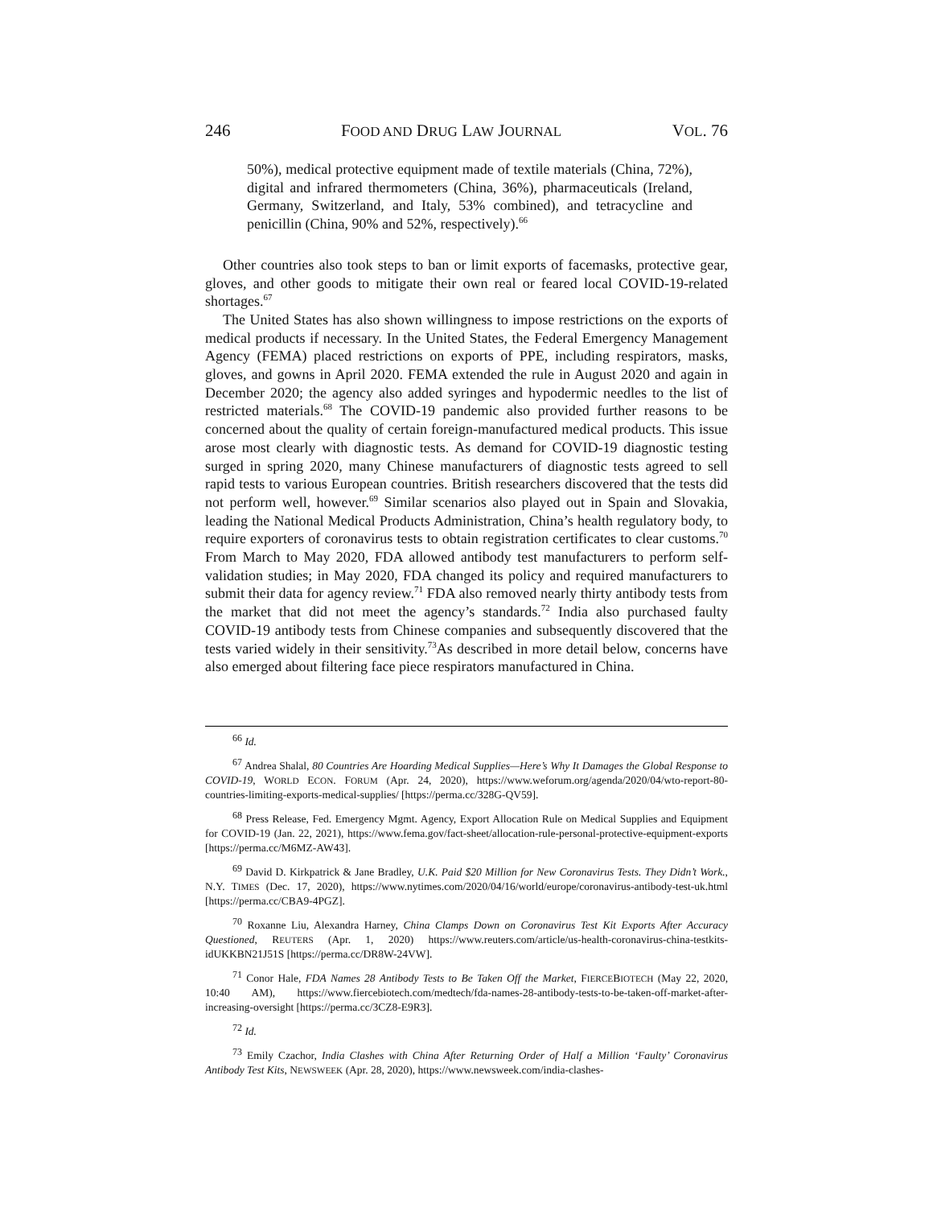246 FOOD AND DRUG LAW JOURNAL VOL. 76
50%), medical protective equipment made of textile materials (China, 72%), digital and infrared thermometers (China, 36%), pharmaceuticals (Ireland, Germany, Switzerland, and Italy, 53% combined), and tetracycline and penicillin (China, 90% and 52%, respectively).<sup>66</sup>
Other countries also took steps to ban or limit exports of facemasks, protective gear, gloves, and other goods to mitigate their own real or feared local COVID-19-related shortages.<sup>67</sup>
The United States has also shown willingness to impose restrictions on the exports of medical products if necessary. In the United States, the Federal Emergency Management Agency (FEMA) placed restrictions on exports of PPE, including respirators, masks, gloves, and gowns in April 2020. FEMA extended the rule in August 2020 and again in December 2020; the agency also added syringes and hypodermic needles to the list of restricted materials.<sup>68</sup> The COVID-19 pandemic also provided further reasons to be concerned about the quality of certain foreign-manufactured medical products. This issue arose most clearly with diagnostic tests. As demand for COVID-19 diagnostic testing surged in spring 2020, many Chinese manufacturers of diagnostic tests agreed to sell rapid tests to various European countries. British researchers discovered that the tests did not perform well, however.<sup>69</sup> Similar scenarios also played out in Spain and Slovakia, leading the National Medical Products Administration, China’s health regulatory body, to require exporters of coronavirus tests to obtain registration certificates to clear customs.<sup>70</sup> From March to May 2020, FDA allowed antibody test manufacturers to perform self-validation studies; in May 2020, FDA changed its policy and required manufacturers to submit their data for agency review.<sup>71</sup> FDA also removed nearly thirty antibody tests from the market that did not meet the agency’s standards.<sup>72</sup> India also purchased faulty COVID-19 antibody tests from Chinese companies and subsequently discovered that the tests varied widely in their sensitivity.<sup>73</sup>As described in more detail below, concerns have also emerged about filtering face piece respirators manufactured in China.
<sup>66</sup> Id.
<sup>67</sup> Andrea Shalal, 80 Countries Are Hoarding Medical Supplies—Here’s Why It Damages the Global Response to COVID-19, WORLD ECON. FORUM (Apr. 24, 2020), https://www.weforum.org/agenda/2020/04/wto-report-80-countries-limiting-exports-medical-supplies/ [https://perma.cc/328G-QV59].
<sup>68</sup> Press Release, Fed. Emergency Mgmt. Agency, Export Allocation Rule on Medical Supplies and Equipment for COVID-19 (Jan. 22, 2021), https://www.fema.gov/fact-sheet/allocation-rule-personal-protective-equipment-exports [https://perma.cc/M6MZ-AW43].
<sup>69</sup> David D. Kirkpatrick & Jane Bradley, U.K. Paid $20 Million for New Coronavirus Tests. They Didn’t Work., N.Y. TIMES (Dec. 17, 2020), https://www.nytimes.com/2020/04/16/world/europe/coronavirus-antibody-test-uk.html [https://perma.cc/CBA9-4PGZ].
<sup>70</sup> Roxanne Liu, Alexandra Harney, China Clamps Down on Coronavirus Test Kit Exports After Accuracy Questioned, REUTERS (Apr. 1, 2020) https://www.reuters.com/article/us-health-coronavirus-china-testkits-idUKKBN21J51S [https://perma.cc/DR8W-24VW].
<sup>71</sup> Conor Hale, FDA Names 28 Antibody Tests to Be Taken Off the Market, FIERCEBIOTECH (May 22, 2020, 10:40 AM), https://www.fiercebiotech.com/medtech/fda-names-28-antibody-tests-to-be-taken-off-market-after-increasing-oversight [https://perma.cc/3CZ8-E9R3].
<sup>72</sup> Id.
<sup>73</sup> Emily Czachor, India Clashes with China After Returning Order of Half a Million ‘Faulty’ Coronavirus Antibody Test Kits, NEWSWEEK (Apr. 28, 2020), https://www.newsweek.com/india-clashes-